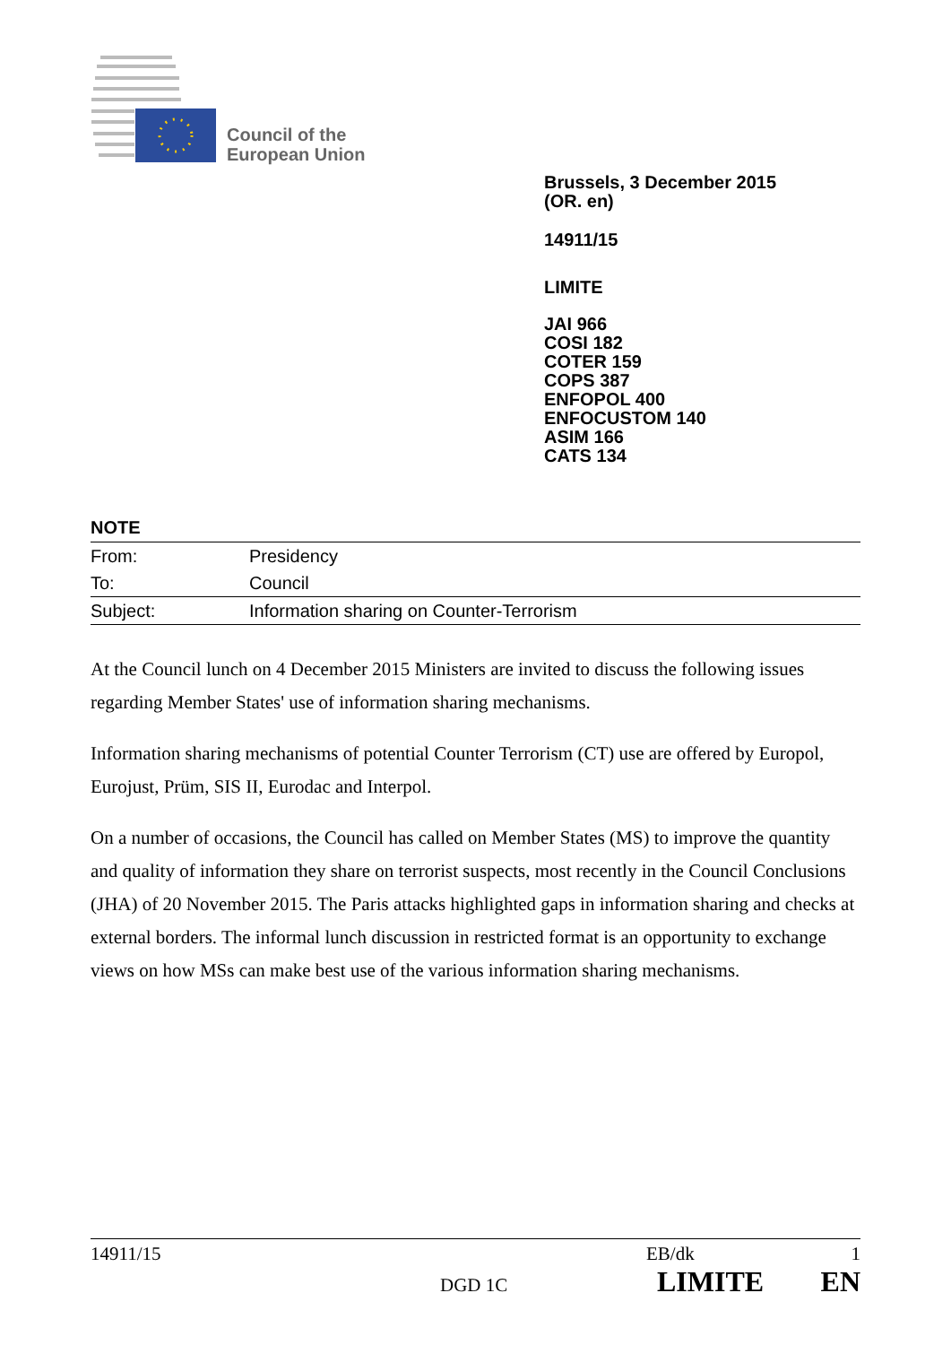Council of the
European Union
Brussels, 3 December 2015
(OR. en)
14911/15
LIMITE
JAI 966
COSI 182
COTER 159
COPS 387
ENFOPOL 400
ENFOCUSTOM 140
ASIM 166
CATS 134
NOTE
| From: | Presidency |
| To: | Council |
| Subject: | Information sharing on Counter-Terrorism |
At the Council lunch on 4 December 2015 Ministers are invited to discuss the following issues regarding Member States' use of information sharing mechanisms.
Information sharing mechanisms of potential Counter Terrorism (CT) use are offered by Europol, Eurojust, Prüm, SIS II, Eurodac and Interpol.
On a number of occasions, the Council has called on Member States (MS) to improve the quantity and quality of information they share on terrorist suspects, most recently in the Council Conclusions (JHA) of 20 November 2015. The Paris attacks highlighted gaps in information sharing and checks at external borders. The informal lunch discussion in restricted format is an opportunity to exchange views on how MSs can make best use of the various information sharing mechanisms.
14911/15 EB/dk 1
DGD 1C LIMITE EN